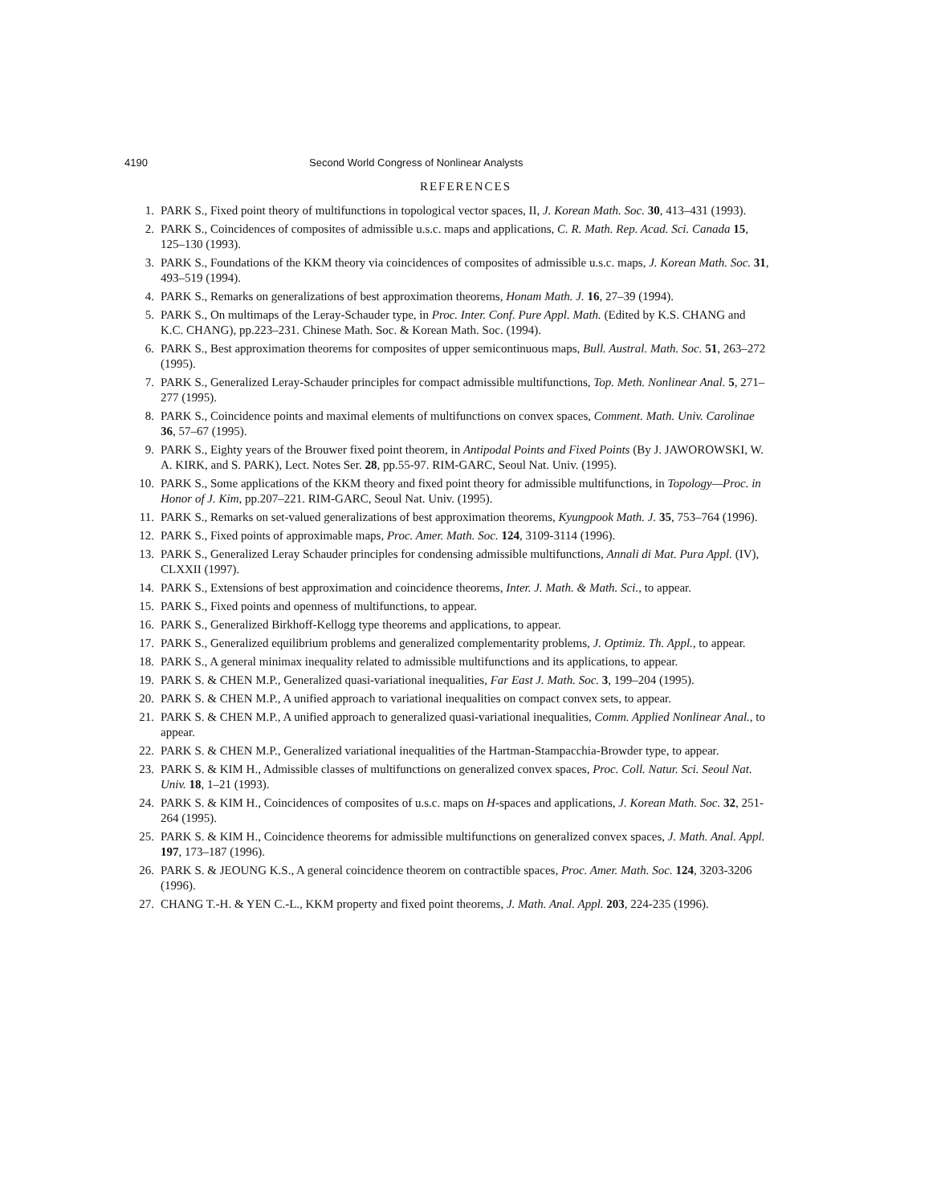4190 Second World Congress of Nonlinear Analysts
REFERENCES
1. PARK S., Fixed point theory of multifunctions in topological vector spaces, II, J. Korean Math. Soc. 30, 413–431 (1993).
2. PARK S., Coincidences of composites of admissible u.s.c. maps and applications, C. R. Math. Rep. Acad. Sci. Canada 15, 125–130 (1993).
3. PARK S., Foundations of the KKM theory via coincidences of composites of admissible u.s.c. maps, J. Korean Math. Soc. 31, 493–519 (1994).
4. PARK S., Remarks on generalizations of best approximation theorems, Honam Math. J. 16, 27–39 (1994).
5. PARK S., On multimaps of the Leray-Schauder type, in Proc. Inter. Conf. Pure Appl. Math. (Edited by K.S. CHANG and K.C. CHANG), pp.223–231. Chinese Math. Soc. & Korean Math. Soc. (1994).
6. PARK S., Best approximation theorems for composites of upper semicontinuous maps, Bull. Austral. Math. Soc. 51, 263–272 (1995).
7. PARK S., Generalized Leray-Schauder principles for compact admissible multifunctions, Top. Meth. Nonlinear Anal. 5, 271–277 (1995).
8. PARK S., Coincidence points and maximal elements of multifunctions on convex spaces, Comment. Math. Univ. Carolinae 36, 57–67 (1995).
9. PARK S., Eighty years of the Brouwer fixed point theorem, in Antipodal Points and Fixed Points (By J. JAWOROWSKI, W. A. KIRK, and S. PARK), Lect. Notes Ser. 28, pp.55-97. RIM-GARC, Seoul Nat. Univ. (1995).
10. PARK S., Some applications of the KKM theory and fixed point theory for admissible multifunctions, in Topology—Proc. in Honor of J. Kim, pp.207–221. RIM-GARC, Seoul Nat. Univ. (1995).
11. PARK S., Remarks on set-valued generalizations of best approximation theorems, Kyungpook Math. J. 35, 753–764 (1996).
12. PARK S., Fixed points of approximable maps, Proc. Amer. Math. Soc. 124, 3109-3114 (1996).
13. PARK S., Generalized Leray Schauder principles for condensing admissible multifunctions, Annali di Mat. Pura Appl. (IV), CLXXII (1997).
14. PARK S., Extensions of best approximation and coincidence theorems, Inter. J. Math. & Math. Sci., to appear.
15. PARK S., Fixed points and openness of multifunctions, to appear.
16. PARK S., Generalized Birkhoff-Kellogg type theorems and applications, to appear.
17. PARK S., Generalized equilibrium problems and generalized complementarity problems, J. Optimiz. Th. Appl., to appear.
18. PARK S., A general minimax inequality related to admissible multifunctions and its applications, to appear.
19. PARK S. & CHEN M.P., Generalized quasi-variational inequalities, Far East J. Math. Soc. 3, 199–204 (1995).
20. PARK S. & CHEN M.P., A unified approach to variational inequalities on compact convex sets, to appear.
21. PARK S. & CHEN M.P., A unified approach to generalized quasi-variational inequalities, Comm. Applied Nonlinear Anal., to appear.
22. PARK S. & CHEN M.P., Generalized variational inequalities of the Hartman-Stampacchia-Browder type, to appear.
23. PARK S. & KIM H., Admissible classes of multifunctions on generalized convex spaces, Proc. Coll. Natur. Sci. Seoul Nat. Univ. 18, 1–21 (1993).
24. PARK S. & KIM H., Coincidences of composites of u.s.c. maps on H-spaces and applications, J. Korean Math. Soc. 32, 251-264 (1995).
25. PARK S. & KIM H., Coincidence theorems for admissible multifunctions on generalized convex spaces, J. Math. Anal. Appl. 197, 173–187 (1996).
26. PARK S. & JEOUNG K.S., A general coincidence theorem on contractible spaces, Proc. Amer. Math. Soc. 124, 3203-3206 (1996).
27. CHANG T.-H. & YEN C.-L., KKM property and fixed point theorems, J. Math. Anal. Appl. 203, 224-235 (1996).